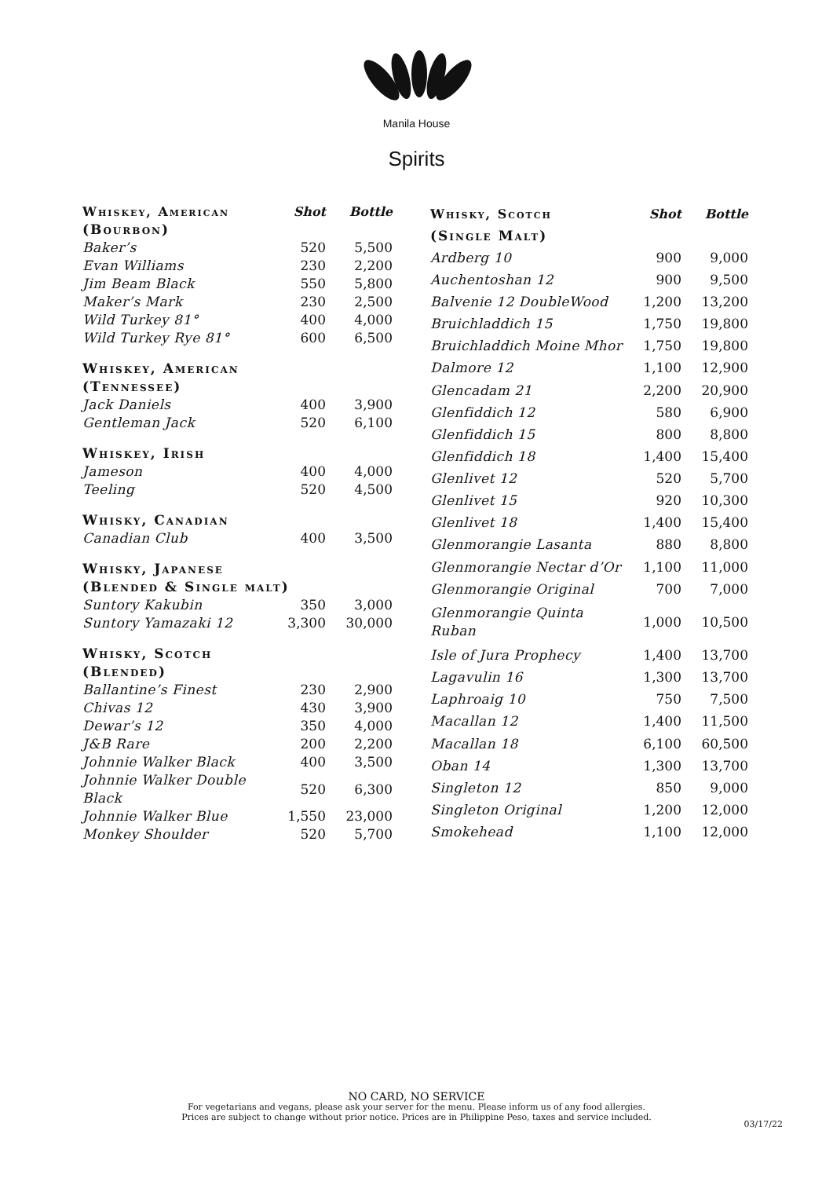Manila House
Spirits
| Whiskey, American | Shot | Bottle |
| --- | --- | --- |
| (Bourbon) | | |
| Baker’s | 520 | 5,500 |
| Evan Williams | 230 | 2,200 |
| Jim Beam Black | 550 | 5,800 |
| Maker’s Mark | 230 | 2,500 |
| Wild Turkey 81° | 400 | 4,000 |
| Wild Turkey Rye 81° | 600 | 6,500 |
| Whiskey, American | | |
| (Tennessee) | | |
| Jack Daniels | 400 | 3,900 |
| Gentleman Jack | 520 | 6,100 |
| Whiskey, Irish | | |
| Jameson | 400 | 4,000 |
| Teeling | 520 | 4,500 |
| Whisky, Canadian | | |
| Canadian Club | 400 | 3,500 |
| Whisky, Japanese | | |
| (Blended & Single malt) | | |
| Suntory Kakubin | 350 | 3,000 |
| Suntory Yamazaki 12 | 3,300 | 30,000 |
| Whisky, Scotch | | |
| (Blended) | | |
| Ballantine’s Finest | 230 | 2,900 |
| Chivas 12 | 430 | 3,900 |
| Dewar’s 12 | 350 | 4,000 |
| J&B Rare | 200 | 2,200 |
| Johnnie Walker Black | 400 | 3,500 |
| Johnnie Walker Double Black | 520 | 6,300 |
| Johnnie Walker Blue | 1,550 | 23,000 |
| Monkey Shoulder | 520 | 5,700 |
| Whisky, Scotch | Shot | Bottle |
| --- | --- | --- |
| (Single Malt) | | |
| Ardberg 10 | 900 | 9,000 |
| Auchentoshan 12 | 900 | 9,500 |
| Balvenie 12 DoubleWood | 1,200 | 13,200 |
| Bruichladdich 15 | 1,750 | 19,800 |
| Bruichladdich Moine Mhor | 1,750 | 19,800 |
| Dalmore 12 | 1,100 | 12,900 |
| Glencadam 21 | 2,200 | 20,900 |
| Glenfiddich 12 | 580 | 6,900 |
| Glenfiddich 15 | 800 | 8,800 |
| Glenfiddich 18 | 1,400 | 15,400 |
| Glenlivet 12 | 520 | 5,700 |
| Glenlivet 15 | 920 | 10,300 |
| Glenlivet 18 | 1,400 | 15,400 |
| Glenmorangie Lasanta | 880 | 8,800 |
| Glenmorangie Nectar d’Or | 1,100 | 11,000 |
| Glenmorangie Original | 700 | 7,000 |
| Glenmorangie Quinta Ruban | 1,000 | 10,500 |
| Isle of Jura Prophecy | 1,400 | 13,700 |
| Lagavulin 16 | 1,300 | 13,700 |
| Laphroaig 10 | 750 | 7,500 |
| Macallan 12 | 1,400 | 11,500 |
| Macallan 18 | 6,100 | 60,500 |
| Oban 14 | 1,300 | 13,700 |
| Singleton 12 | 850 | 9,000 |
| Singleton Original | 1,200 | 12,000 |
| Smokehead | 1,100 | 12,000 |
NO CARD, NO SERVICE
For vegetarians and vegans, please ask your server for the menu. Please inform us of any food allergies.
Prices are subject to change without prior notice. Prices are in Philippine Peso, taxes and service included.
03/17/22